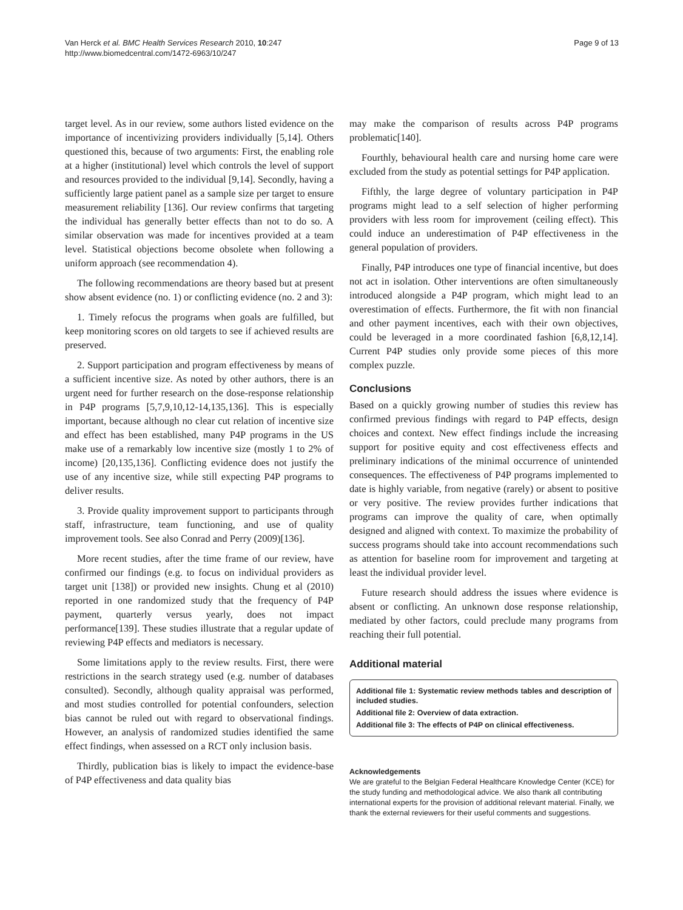Van Herck et al. BMC Health Services Research 2010, 10:247
http://www.biomedcentral.com/1472-6963/10/247
Page 9 of 13
target level. As in our review, some authors listed evidence on the importance of incentivizing providers individually [5,14]. Others questioned this, because of two arguments: First, the enabling role at a higher (institutional) level which controls the level of support and resources provided to the individual [9,14]. Secondly, having a sufficiently large patient panel as a sample size per target to ensure measurement reliability [136]. Our review confirms that targeting the individual has generally better effects than not to do so. A similar observation was made for incentives provided at a team level. Statistical objections become obsolete when following a uniform approach (see recommendation 4).
The following recommendations are theory based but at present show absent evidence (no. 1) or conflicting evidence (no. 2 and 3):
1. Timely refocus the programs when goals are fulfilled, but keep monitoring scores on old targets to see if achieved results are preserved.
2. Support participation and program effectiveness by means of a sufficient incentive size. As noted by other authors, there is an urgent need for further research on the dose-response relationship in P4P programs [5,7,9,10,12-14,135,136]. This is especially important, because although no clear cut relation of incentive size and effect has been established, many P4P programs in the US make use of a remarkably low incentive size (mostly 1 to 2% of income) [20,135,136]. Conflicting evidence does not justify the use of any incentive size, while still expecting P4P programs to deliver results.
3. Provide quality improvement support to participants through staff, infrastructure, team functioning, and use of quality improvement tools. See also Conrad and Perry (2009)[136].
More recent studies, after the time frame of our review, have confirmed our findings (e.g. to focus on individual providers as target unit [138]) or provided new insights. Chung et al (2010) reported in one randomized study that the frequency of P4P payment, quarterly versus yearly, does not impact performance[139]. These studies illustrate that a regular update of reviewing P4P effects and mediators is necessary.
Some limitations apply to the review results. First, there were restrictions in the search strategy used (e.g. number of databases consulted). Secondly, although quality appraisal was performed, and most studies controlled for potential confounders, selection bias cannot be ruled out with regard to observational findings. However, an analysis of randomized studies identified the same effect findings, when assessed on a RCT only inclusion basis.
Thirdly, publication bias is likely to impact the evidence-base of P4P effectiveness and data quality bias
may make the comparison of results across P4P programs problematic[140].
Fourthly, behavioural health care and nursing home care were excluded from the study as potential settings for P4P application.
Fifthly, the large degree of voluntary participation in P4P programs might lead to a self selection of higher performing providers with less room for improvement (ceiling effect). This could induce an underestimation of P4P effectiveness in the general population of providers.
Finally, P4P introduces one type of financial incentive, but does not act in isolation. Other interventions are often simultaneously introduced alongside a P4P program, which might lead to an overestimation of effects. Furthermore, the fit with non financial and other payment incentives, each with their own objectives, could be leveraged in a more coordinated fashion [6,8,12,14]. Current P4P studies only provide some pieces of this more complex puzzle.
Conclusions
Based on a quickly growing number of studies this review has confirmed previous findings with regard to P4P effects, design choices and context. New effect findings include the increasing support for positive equity and cost effectiveness effects and preliminary indications of the minimal occurrence of unintended consequences. The effectiveness of P4P programs implemented to date is highly variable, from negative (rarely) or absent to positive or very positive. The review provides further indications that programs can improve the quality of care, when optimally designed and aligned with context. To maximize the probability of success programs should take into account recommendations such as attention for baseline room for improvement and targeting at least the individual provider level.
Future research should address the issues where evidence is absent or conflicting. An unknown dose response relationship, mediated by other factors, could preclude many programs from reaching their full potential.
Additional material
Additional file 1: Systematic review methods tables and description of included studies.
Additional file 2: Overview of data extraction.
Additional file 3: The effects of P4P on clinical effectiveness.
Acknowledgements
We are grateful to the Belgian Federal Healthcare Knowledge Center (KCE) for the study funding and methodological advice. We also thank all contributing international experts for the provision of additional relevant material. Finally, we thank the external reviewers for their useful comments and suggestions.